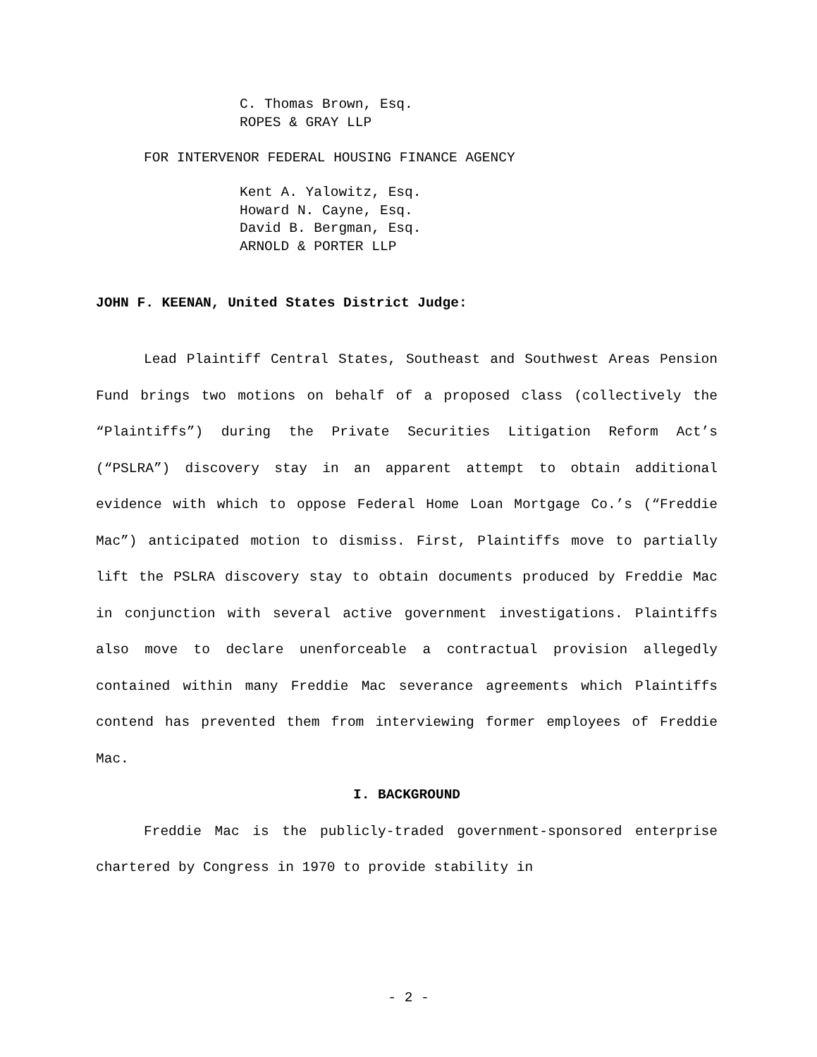C. Thomas Brown, Esq.
ROPES & GRAY LLP
FOR INTERVENOR FEDERAL HOUSING FINANCE AGENCY
Kent A. Yalowitz, Esq.
Howard N. Cayne, Esq.
David B. Bergman, Esq.
ARNOLD & PORTER LLP
JOHN F. KEENAN, United States District Judge:
Lead Plaintiff Central States, Southeast and Southwest Areas Pension Fund brings two motions on behalf of a proposed class (collectively the “Plaintiffs”) during the Private Securities Litigation Reform Act’s (“PSLRA”) discovery stay in an apparent attempt to obtain additional evidence with which to oppose Federal Home Loan Mortgage Co.’s (“Freddie Mac”) anticipated motion to dismiss. First, Plaintiffs move to partially lift the PSLRA discovery stay to obtain documents produced by Freddie Mac in conjunction with several active government investigations. Plaintiffs also move to declare unenforceable a contractual provision allegedly contained within many Freddie Mac severance agreements which Plaintiffs contend has prevented them from interviewing former employees of Freddie Mac.
I. BACKGROUND
Freddie Mac is the publicly-traded government-sponsored enterprise chartered by Congress in 1970 to provide stability in
- 2 -